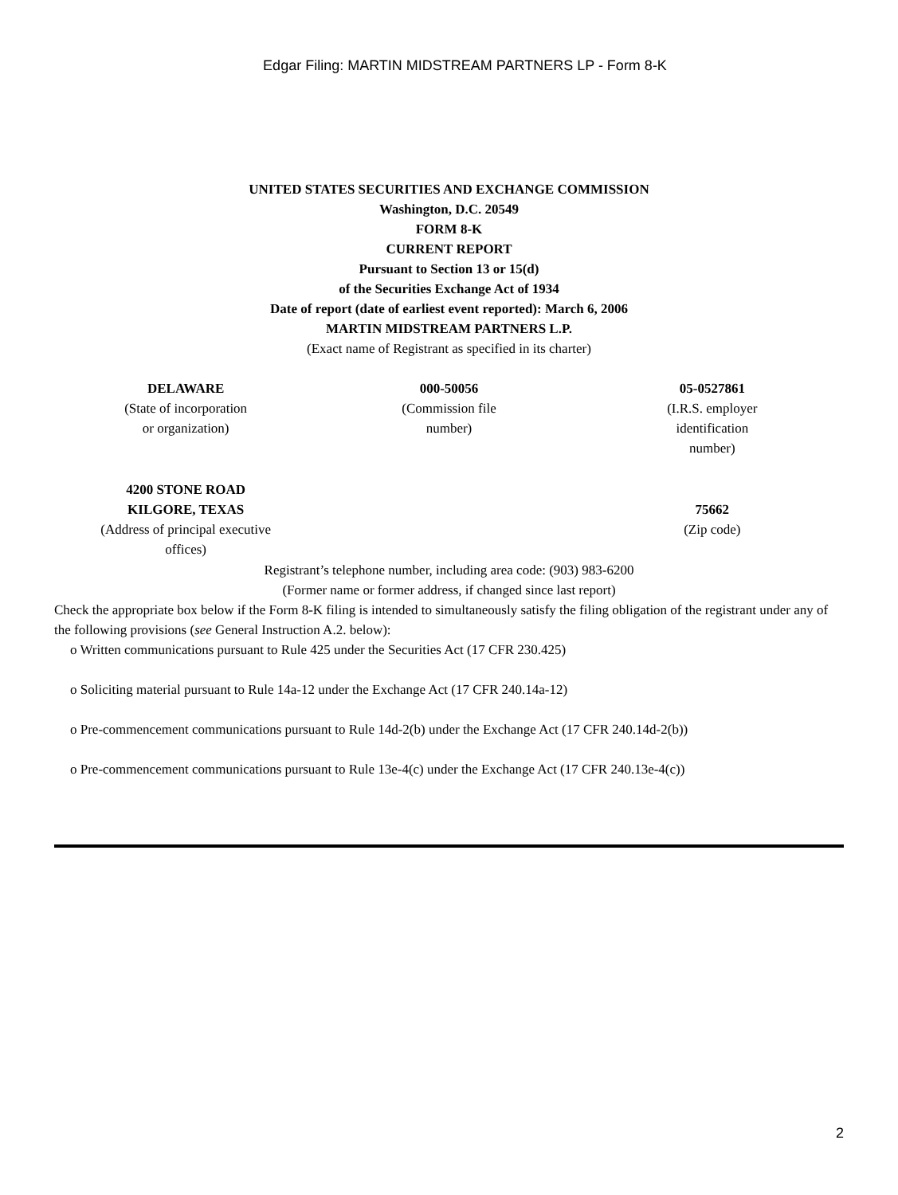Edgar Filing: MARTIN MIDSTREAM PARTNERS LP - Form 8-K
UNITED STATES SECURITIES AND EXCHANGE COMMISSION
Washington, D.C. 20549
FORM 8-K
CURRENT REPORT
Pursuant to Section 13 or 15(d)
of the Securities Exchange Act of 1934
Date of report (date of earliest event reported): March 6, 2006
MARTIN MIDSTREAM PARTNERS L.P.
(Exact name of Registrant as specified in its charter)
| DELAWARE (State of incorporation or organization) | 000-50056 (Commission file number) | 05-0527861 (I.R.S. employer identification number) |
| 4200 STONE ROAD KILGORE, TEXAS (Address of principal executive offices) | | 75662 (Zip code) |
Registrant’s telephone number, including area code: (903) 983-6200
(Former name or former address, if changed since last report)
Check the appropriate box below if the Form 8-K filing is intended to simultaneously satisfy the filing obligation of the registrant under any of the following provisions (see General Instruction A.2. below):
o Written communications pursuant to Rule 425 under the Securities Act (17 CFR 230.425)
o Soliciting material pursuant to Rule 14a-12 under the Exchange Act (17 CFR 240.14a-12)
o Pre-commencement communications pursuant to Rule 14d-2(b) under the Exchange Act (17 CFR 240.14d-2(b))
o Pre-commencement communications pursuant to Rule 13e-4(c) under the Exchange Act (17 CFR 240.13e-4(c))
2